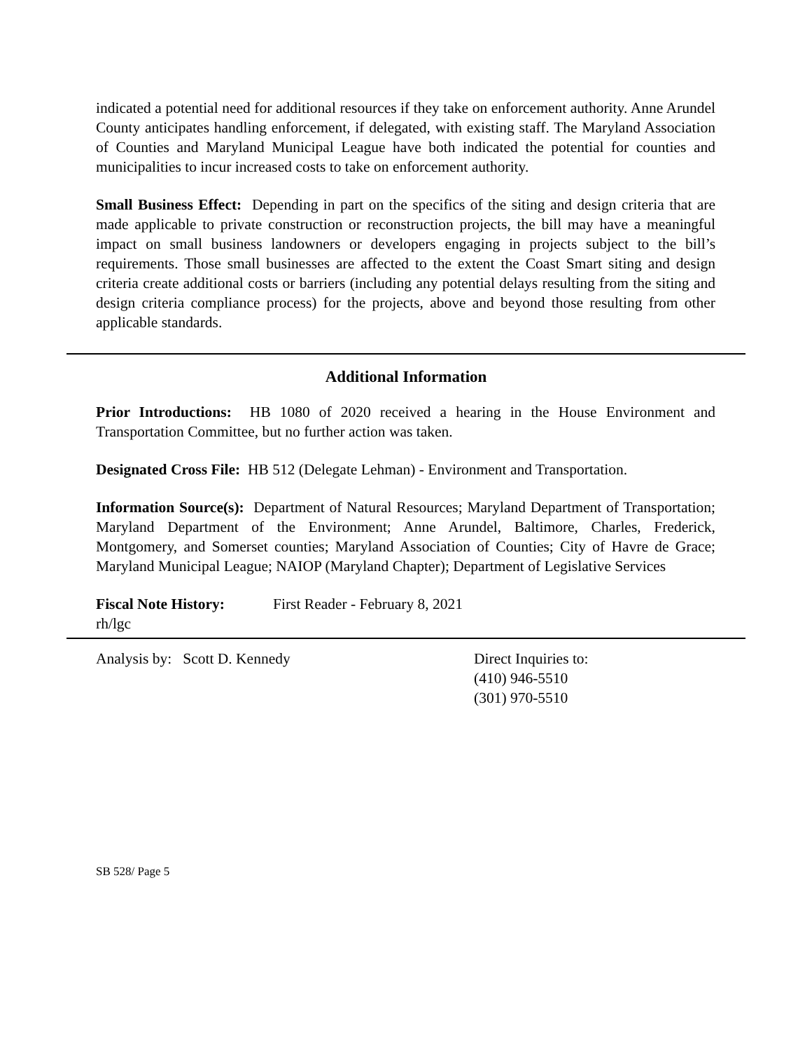indicated a potential need for additional resources if they take on enforcement authority. Anne Arundel County anticipates handling enforcement, if delegated, with existing staff. The Maryland Association of Counties and Maryland Municipal League have both indicated the potential for counties and municipalities to incur increased costs to take on enforcement authority.
Small Business Effect: Depending in part on the specifics of the siting and design criteria that are made applicable to private construction or reconstruction projects, the bill may have a meaningful impact on small business landowners or developers engaging in projects subject to the bill’s requirements. Those small businesses are affected to the extent the Coast Smart siting and design criteria create additional costs or barriers (including any potential delays resulting from the siting and design criteria compliance process) for the projects, above and beyond those resulting from other applicable standards.
Additional Information
Prior Introductions: HB 1080 of 2020 received a hearing in the House Environment and Transportation Committee, but no further action was taken.
Designated Cross File: HB 512 (Delegate Lehman) - Environment and Transportation.
Information Source(s): Department of Natural Resources; Maryland Department of Transportation; Maryland Department of the Environment; Anne Arundel, Baltimore, Charles, Frederick, Montgomery, and Somerset counties; Maryland Association of Counties; City of Havre de Grace; Maryland Municipal League; NAIOP (Maryland Chapter); Department of Legislative Services
Fiscal Note History: First Reader - February 8, 2021
rh/lgc
Analysis by: Scott D. Kennedy Direct Inquiries to:
(410) 946-5510
(301) 970-5510
SB 528/ Page 5